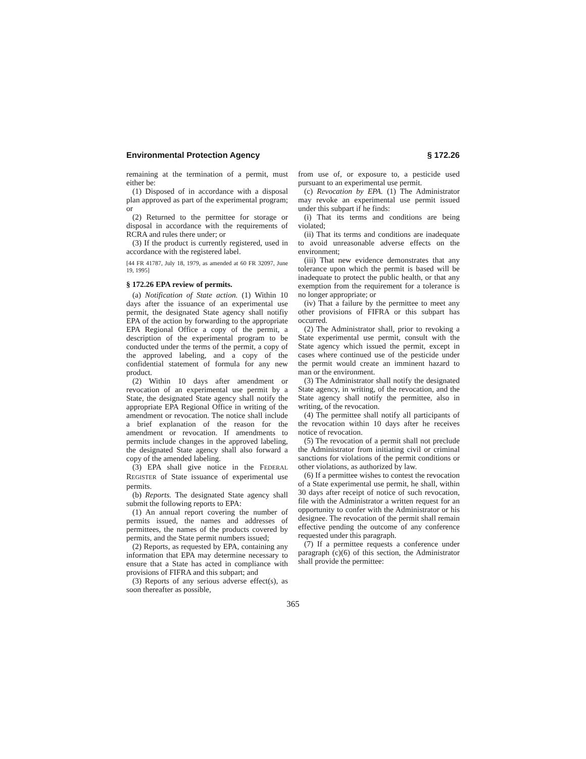Environmental Protection Agency § 172.26
remaining at the termination of a permit, must either be:
(1) Disposed of in accordance with a disposal plan approved as part of the experimental program; or
(2) Returned to the permittee for storage or disposal in accordance with the requirements of RCRA and rules there under; or
(3) If the product is currently registered, used in accordance with the registered label.
[44 FR 41787, July 18, 1979, as amended at 60 FR 32097, June 19, 1995]
§ 172.26 EPA review of permits.
(a) Notification of State action. (1) Within 10 days after the issuance of an experimental use permit, the designated State agency shall notifiy EPA of the action by forwarding to the appropriate EPA Regional Office a copy of the permit, a description of the experimental program to be conducted under the terms of the permit, a copy of the approved labeling, and a copy of the confidential statement of formula for any new product.
(2) Within 10 days after amendment or revocation of an experimental use permit by a State, the designated State agency shall notify the appropriate EPA Regional Office in writing of the amendment or revocation. The notice shall include a brief explanation of the reason for the amendment or revocation. If amendments to permits include changes in the approved labeling, the designated State agency shall also forward a copy of the amended labeling.
(3) EPA shall give notice in the FEDERAL REGISTER of State issuance of experimental use permits.
(b) Reports. The designated State agency shall submit the following reports to EPA:
(1) An annual report covering the number of permits issued, the names and addresses of permittees, the names of the products covered by permits, and the State permit numbers issued;
(2) Reports, as requested by EPA, containing any information that EPA may determine necessary to ensure that a State has acted in compliance with provisions of FIFRA and this subpart; and
(3) Reports of any serious adverse effect(s), as soon thereafter as possible,
from use of, or exposure to, a pesticide used pursuant to an experimental use permit.
(c) Revocation by EPA. (1) The Administrator may revoke an experimental use permit issued under this subpart if he finds:
(i) That its terms and conditions are being violated;
(ii) That its terms and conditions are inadequate to avoid unreasonable adverse effects on the environment;
(iii) That new evidence demonstrates that any tolerance upon which the permit is based will be inadequate to protect the public health, or that any exemption from the requirement for a tolerance is no longer appropriate; or
(iv) That a failure by the permittee to meet any other provisions of FIFRA or this subpart has occurred.
(2) The Administrator shall, prior to revoking a State experimental use permit, consult with the State agency which issued the permit, except in cases where continued use of the pesticide under the permit would create an imminent hazard to man or the environment.
(3) The Administrator shall notify the designated State agency, in writing, of the revocation, and the State agency shall notify the permittee, also in writing, of the revocation.
(4) The permittee shall notify all participants of the revocation within 10 days after he receives notice of revocation.
(5) The revocation of a permit shall not preclude the Administrator from initiating civil or criminal sanctions for violations of the permit conditions or other violations, as authorized by law.
(6) If a permittee wishes to contest the revocation of a State experimental use permit, he shall, within 30 days after receipt of notice of such revocation, file with the Administrator a written request for an opportunity to confer with the Administrator or his designee. The revocation of the permit shall remain effective pending the outcome of any conference requested under this paragraph.
(7) If a permittee requests a conference under paragraph (c)(6) of this section, the Administrator shall provide the permittee:
365